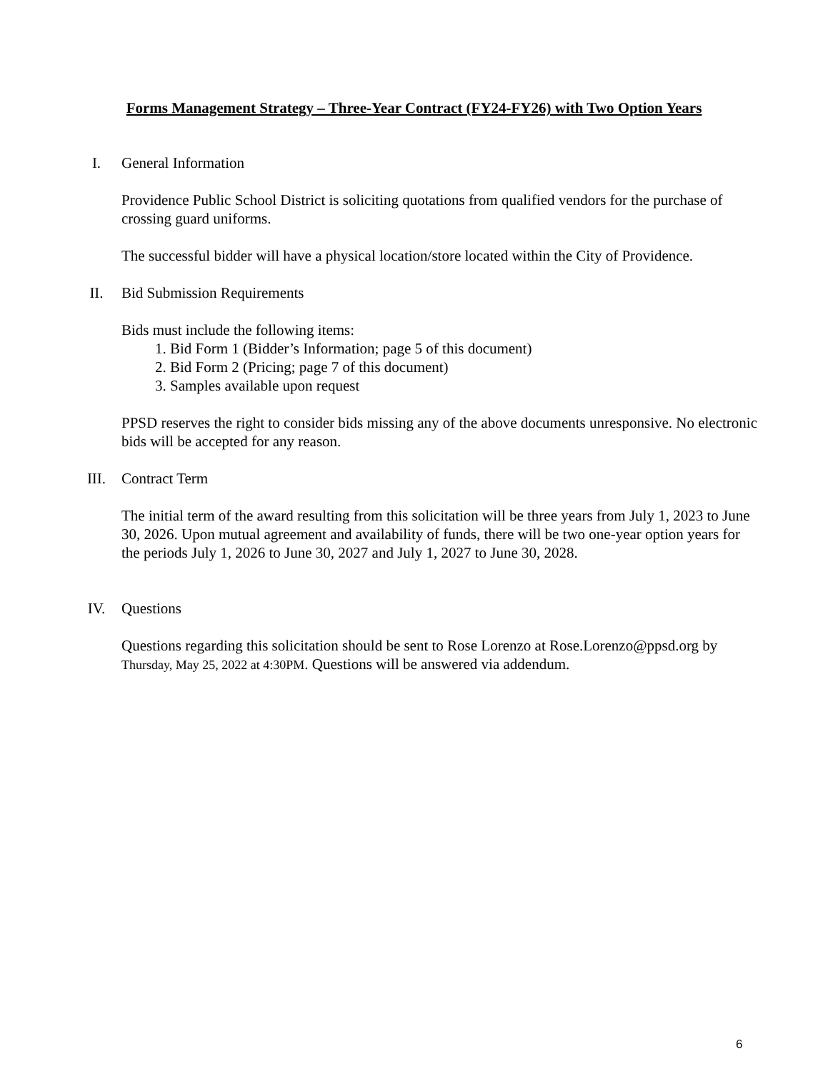Forms Management Strategy – Three-Year Contract (FY24-FY26) with Two Option Years
I. General Information
Providence Public School District is soliciting quotations from qualified vendors for the purchase of crossing guard uniforms.
The successful bidder will have a physical location/store located within the City of Providence.
II. Bid Submission Requirements
Bids must include the following items:
1. Bid Form 1 (Bidder’s Information; page 5 of this document)
2. Bid Form 2 (Pricing; page 7 of this document)
3. Samples available upon request
PPSD reserves the right to consider bids missing any of the above documents unresponsive. No electronic bids will be accepted for any reason.
III. Contract Term
The initial term of the award resulting from this solicitation will be three years from July 1, 2023 to June 30, 2026. Upon mutual agreement and availability of funds, there will be two one-year option years for the periods July 1, 2026 to June 30, 2027 and July 1, 2027 to June 30, 2028.
IV. Questions
Questions regarding this solicitation should be sent to Rose Lorenzo at Rose.Lorenzo@ppsd.org by Thursday, May 25, 2022 at 4:30PM. Questions will be answered via addendum.
6